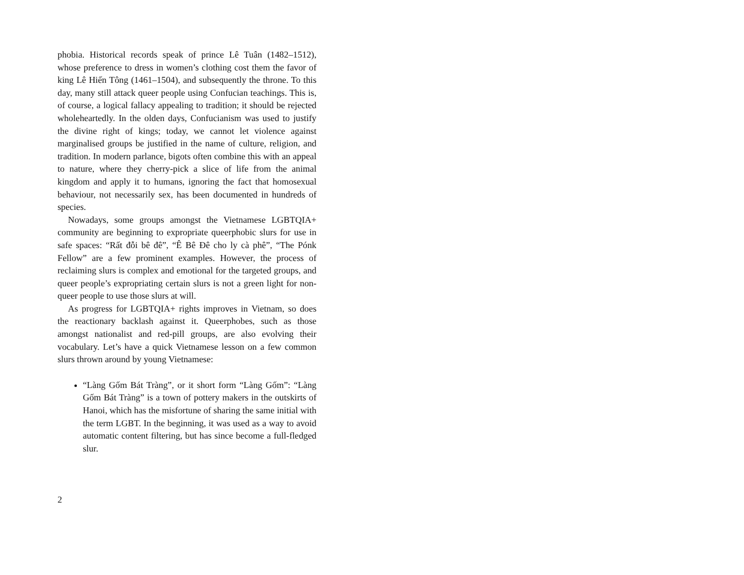phobia. Historical records speak of prince Lê Tuân (1482–1512), whose preference to dress in women’s clothing cost them the favor of king Lê Hiến Tông (1461–1504), and subsequently the throne. To this day, many still attack queer people using Confucian teachings. This is, of course, a logical fallacy appealing to tradition; it should be rejected wholeheartedly. In the olden days, Confucianism was used to justify the divine right of kings; today, we cannot let violence against marginalised groups be justified in the name of culture, religion, and tradition. In modern parlance, bigots often combine this with an appeal to nature, where they cherry-pick a slice of life from the animal kingdom and apply it to humans, ignoring the fact that homosexual behaviour, not necessarily sex, has been documented in hundreds of species.
Nowadays, some groups amongst the Vietnamese LGBTQIA+ community are beginning to expropriate queerphobic slurs for use in safe spaces: “Rất đỗi bê đê”, “Ê Bê Đê cho ly cà phê”, “The Pónk Fellow” are a few prominent examples. However, the process of reclaiming slurs is complex and emotional for the targeted groups, and queer people’s expropriating certain slurs is not a green light for non-queer people to use those slurs at will.
As progress for LGBTQIA+ rights improves in Vietnam, so does the reactionary backlash against it. Queerphobes, such as those amongst nationalist and red-pill groups, are also evolving their vocabulary. Let’s have a quick Vietnamese lesson on a few common slurs thrown around by young Vietnamese:
“Làng Gốm Bát Tràng”, or it short form “Làng Gốm”: “Làng Gốm Bát Tràng” is a town of pottery makers in the outskirts of Hanoi, which has the misfortune of sharing the same initial with the term LGBT. In the beginning, it was used as a way to avoid automatic content filtering, but has since become a full-fledged slur.
2